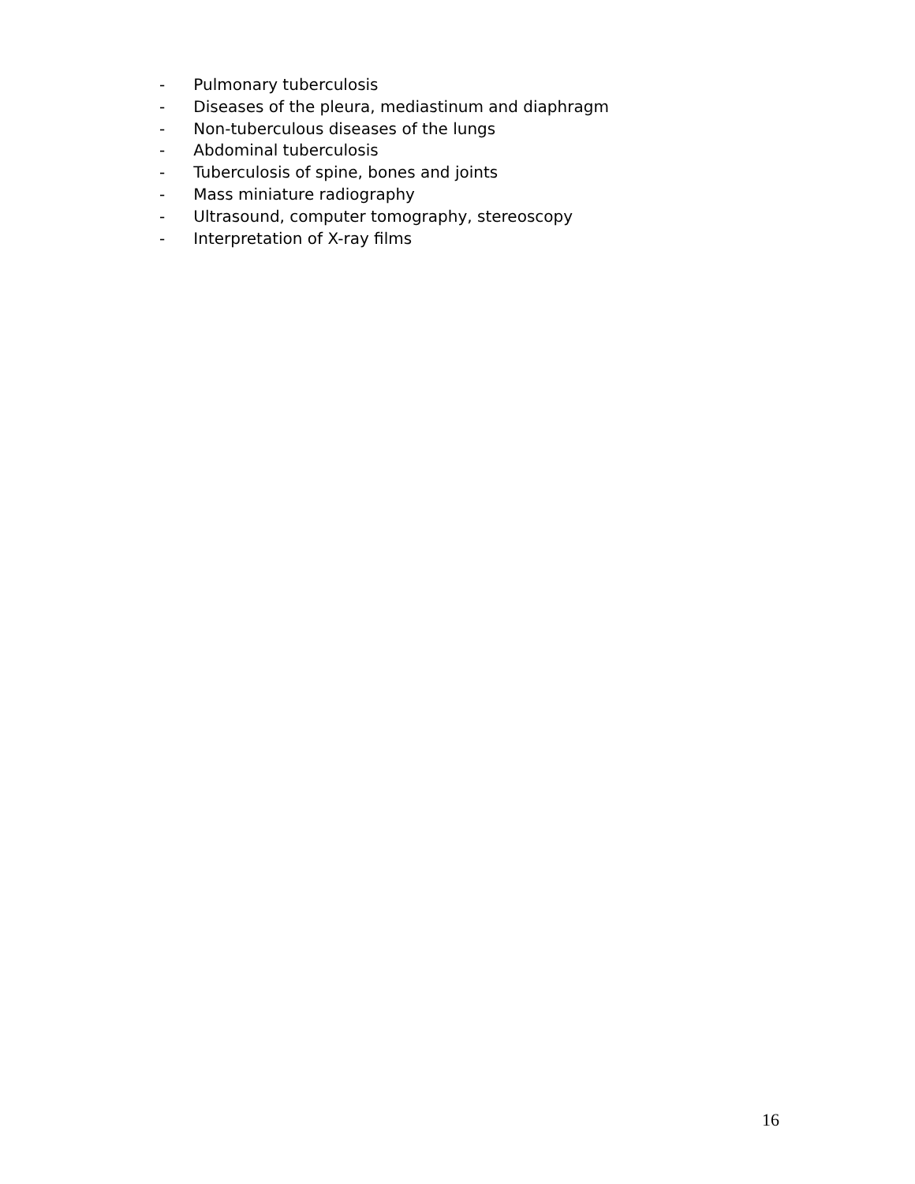- Pulmonary tuberculosis
- Diseases of the pleura, mediastinum and diaphragm
- Non-tuberculous diseases of the lungs
- Abdominal tuberculosis
- Tuberculosis of spine, bones and joints
- Mass miniature radiography
- Ultrasound, computer tomography, stereoscopy
- Interpretation of X-ray films
16